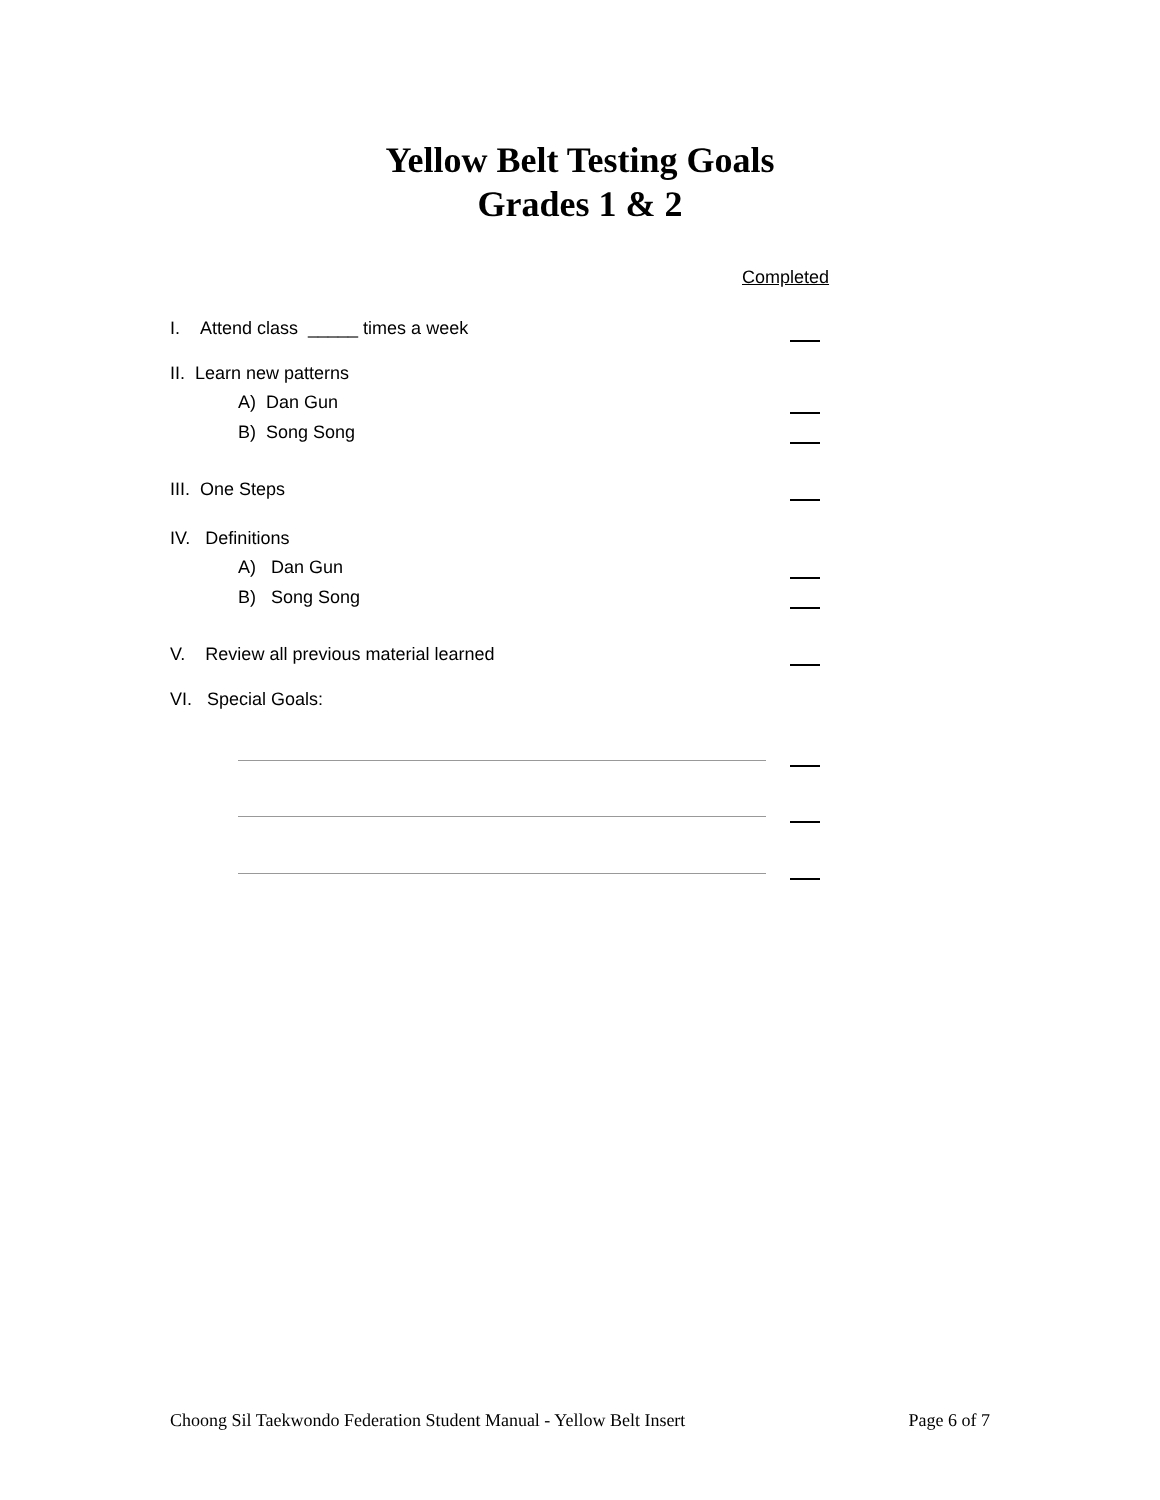Yellow Belt Testing Goals
Grades 1 & 2
Completed
I. Attend class _____ times a week
II. Learn new patterns
A) Dan Gun
B) Song Song
III. One Steps
IV. Definitions
A) Dan Gun
B) Song Song
V. Review all previous material learned
VI. Special Goals:
Choong Sil Taekwondo Federation Student Manual - Yellow Belt Insert Page 6 of 7